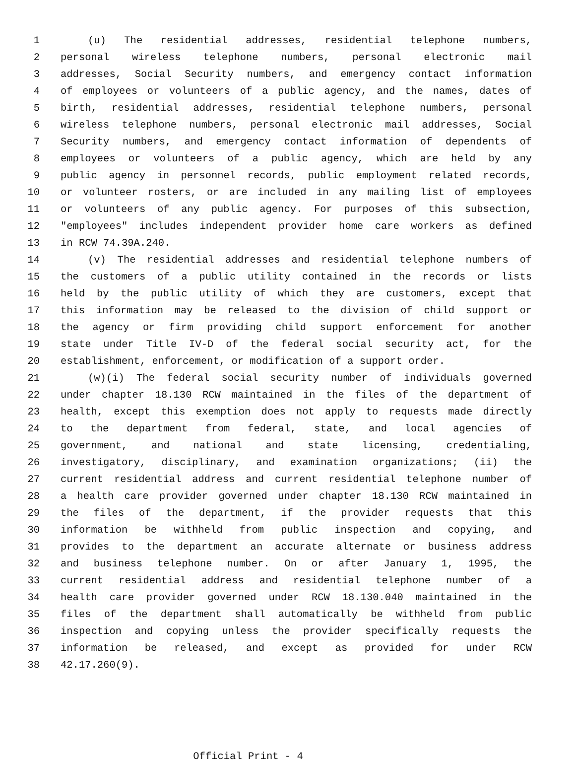1 (u) The residential addresses, residential telephone numbers,
2 personal wireless telephone numbers, personal electronic mail
3 addresses, Social Security numbers, and emergency contact information
4 of employees or volunteers of a public agency, and the names, dates of
5 birth, residential addresses, residential telephone numbers, personal
6 wireless telephone numbers, personal electronic mail addresses, Social
7 Security numbers, and emergency contact information of dependents of
8 employees or volunteers of a public agency, which are held by any
9 public agency in personnel records, public employment related records,
10 or volunteer rosters, or are included in any mailing list of employees
11 or volunteers of any public agency. For purposes of this subsection,
12 "employees" includes independent provider home care workers as defined
13 in RCW 74.39A.240.
14 (v) The residential addresses and residential telephone numbers of
15 the customers of a public utility contained in the records or lists
16 held by the public utility of which they are customers, except that
17 this information may be released to the division of child support or
18 the agency or firm providing child support enforcement for another
19 state under Title IV-D of the federal social security act, for the
20 establishment, enforcement, or modification of a support order.
21 (w)(i) The federal social security number of individuals governed
22 under chapter 18.130 RCW maintained in the files of the department of
23 health, except this exemption does not apply to requests made directly
24 to the department from federal, state, and local agencies of
25 government, and national and state licensing, credentialing,
26 investigatory, disciplinary, and examination organizations; (ii) the
27 current residential address and current residential telephone number of
28 a health care provider governed under chapter 18.130 RCW maintained in
29 the files of the department, if the provider requests that this
30 information be withheld from public inspection and copying, and
31 provides to the department an accurate alternate or business address
32 and business telephone number. On or after January 1, 1995, the
33 current residential address and residential telephone number of a
34 health care provider governed under RCW 18.130.040 maintained in the
35 files of the department shall automatically be withheld from public
36 inspection and copying unless the provider specifically requests the
37 information be released, and except as provided for under RCW
38 42.17.260(9).
Official Print - 4